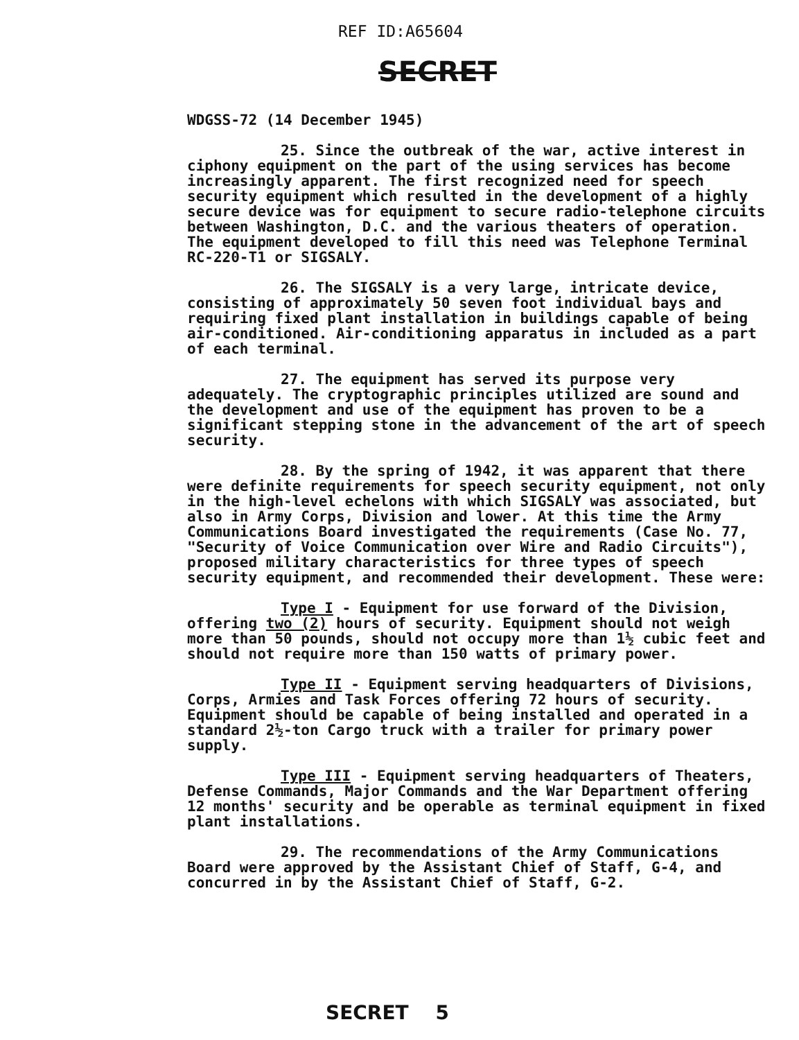REF ID:A65604
SECRET
WDGSS-72 (14 December 1945)
25. Since the outbreak of the war, active interest in ciphony equipment on the part of the using services has become increasingly apparent. The first recognized need for speech security equipment which resulted in the development of a highly secure device was for equipment to secure radio-telephone circuits between Washington, D.C. and the various theaters of operation. The equipment developed to fill this need was Telephone Terminal RC-220-T1 or SIGSALY.
26. The SIGSALY is a very large, intricate device, consisting of approximately 50 seven foot individual bays and requiring fixed plant installation in buildings capable of being air-conditioned. Air-conditioning apparatus in included as a part of each terminal.
27. The equipment has served its purpose very adequately. The cryptographic principles utilized are sound and the development and use of the equipment has proven to be a significant stepping stone in the advancement of the art of speech security.
28. By the spring of 1942, it was apparent that there were definite requirements for speech security equipment, not only in the high-level echelons with which SIGSALY was associated, but also in Army Corps, Division and lower. At this time the Army Communications Board investigated the requirements (Case No. 77, "Security of Voice Communication over Wire and Radio Circuits"), proposed military characteristics for three types of speech security equipment, and recommended their development. These were:
Type I - Equipment for use forward of the Division, offering two (2) hours of security. Equipment should not weigh more than 50 pounds, should not occupy more than 1½ cubic feet and should not require more than 150 watts of primary power.
Type II - Equipment serving headquarters of Divisions, Corps, Armies and Task Forces offering 72 hours of security. Equipment should be capable of being installed and operated in a standard 2½-ton Cargo truck with a trailer for primary power supply.
Type III - Equipment serving headquarters of Theaters, Defense Commands, Major Commands and the War Department offering 12 months' security and be operable as terminal equipment in fixed plant installations.
29. The recommendations of the Army Communications Board were approved by the Assistant Chief of Staff, G-4, and concurred in by the Assistant Chief of Staff, G-2.
SECRET 5